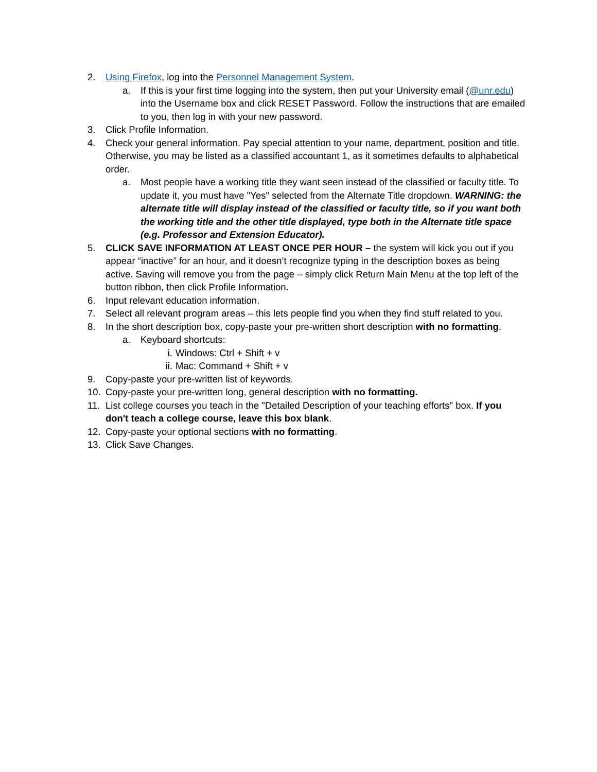2. Using Firefox, log into the Personnel Management System.
a. If this is your first time logging into the system, then put your University email (@unr.edu) into the Username box and click RESET Password. Follow the instructions that are emailed to you, then log in with your new password.
3. Click Profile Information.
4. Check your general information. Pay special attention to your name, department, position and title. Otherwise, you may be listed as a classified accountant 1, as it sometimes defaults to alphabetical order.
a. Most people have a working title they want seen instead of the classified or faculty title. To update it, you must have "Yes" selected from the Alternate Title dropdown. WARNING: the alternate title will display instead of the classified or faculty title, so if you want both the working title and the other title displayed, type both in the Alternate title space (e.g. Professor and Extension Educator).
5. CLICK SAVE INFORMATION AT LEAST ONCE PER HOUR – the system will kick you out if you appear “inactive” for an hour, and it doesn’t recognize typing in the description boxes as being active. Saving will remove you from the page – simply click Return Main Menu at the top left of the button ribbon, then click Profile Information.
6. Input relevant education information.
7. Select all relevant program areas – this lets people find you when they find stuff related to you.
8. In the short description box, copy-paste your pre-written short description with no formatting.
a. Keyboard shortcuts:
i. Windows: Ctrl + Shift + v
ii. Mac: Command + Shift + v
9. Copy-paste your pre-written list of keywords.
10. Copy-paste your pre-written long, general description with no formatting.
11. List college courses you teach in the "Detailed Description of your teaching efforts" box. If you don't teach a college course, leave this box blank.
12. Copy-paste your optional sections with no formatting.
13. Click Save Changes.